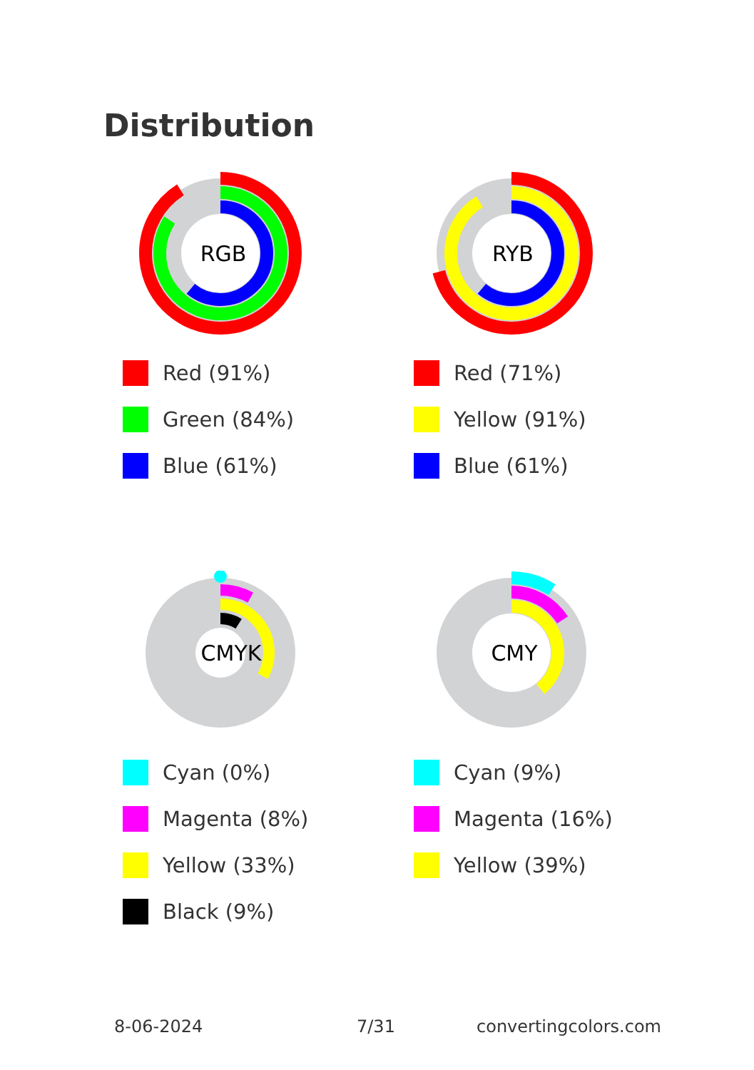Distribution
RGB
Red (91%)
Green (84%)
Blue (61%)
RYB
Red (71%)
Yellow (91%)
Blue (61%)
CMYK
Cyan (0%)
Magenta (8%)
Yellow (33%)
Black (9%)
CMY
Cyan (9%)
Magenta (16%)
Yellow (39%)
8-06-2024 7/31 convertingcolors.com